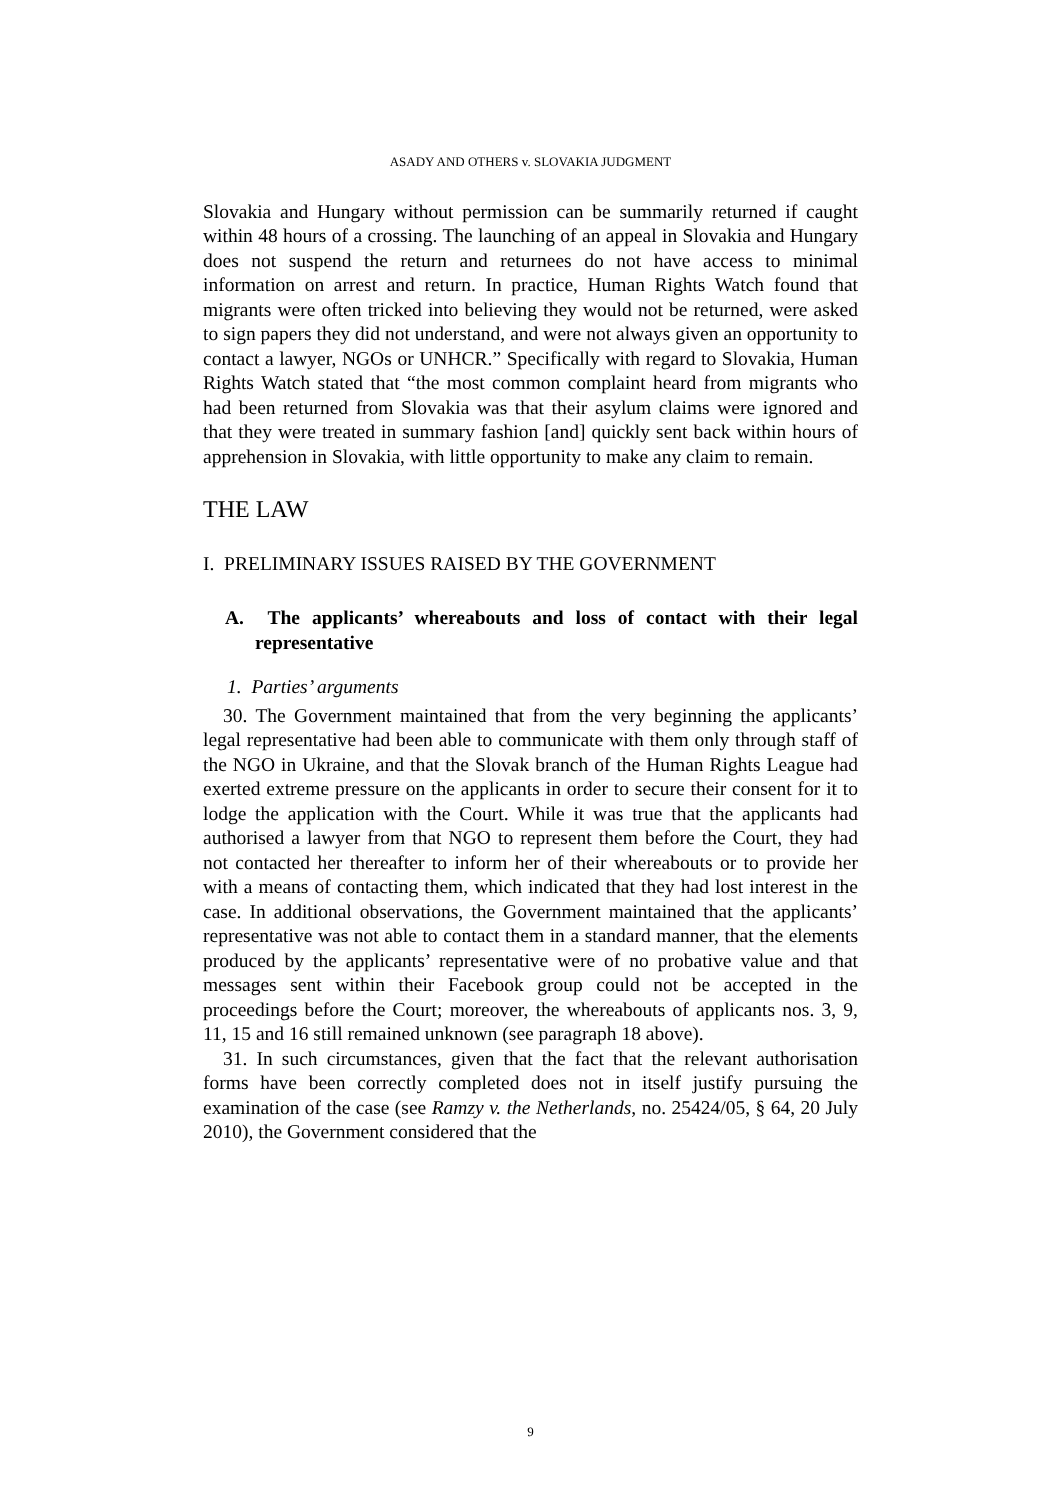ASADY AND OTHERS v. SLOVAKIA JUDGMENT
Slovakia and Hungary without permission can be summarily returned if caught within 48 hours of a crossing. The launching of an appeal in Slovakia and Hungary does not suspend the return and returnees do not have access to minimal information on arrest and return. In practice, Human Rights Watch found that migrants were often tricked into believing they would not be returned, were asked to sign papers they did not understand, and were not always given an opportunity to contact a lawyer, NGOs or UNHCR.” Specifically with regard to Slovakia, Human Rights Watch stated that “the most common complaint heard from migrants who had been returned from Slovakia was that their asylum claims were ignored and that they were treated in summary fashion [and] quickly sent back within hours of apprehension in Slovakia, with little opportunity to make any claim to remain.
THE LAW
I. PRELIMINARY ISSUES RAISED BY THE GOVERNMENT
A. The applicants’ whereabouts and loss of contact with their legal representative
1. Parties’ arguments
30. The Government maintained that from the very beginning the applicants’ legal representative had been able to communicate with them only through staff of the NGO in Ukraine, and that the Slovak branch of the Human Rights League had exerted extreme pressure on the applicants in order to secure their consent for it to lodge the application with the Court. While it was true that the applicants had authorised a lawyer from that NGO to represent them before the Court, they had not contacted her thereafter to inform her of their whereabouts or to provide her with a means of contacting them, which indicated that they had lost interest in the case. In additional observations, the Government maintained that the applicants’ representative was not able to contact them in a standard manner, that the elements produced by the applicants’ representative were of no probative value and that messages sent within their Facebook group could not be accepted in the proceedings before the Court; moreover, the whereabouts of applicants nos. 3, 9, 11, 15 and 16 still remained unknown (see paragraph 18 above).
31. In such circumstances, given that the fact that the relevant authorisation forms have been correctly completed does not in itself justify pursuing the examination of the case (see Ramzy v. the Netherlands, no. 25424/05, § 64, 20 July 2010), the Government considered that the
9